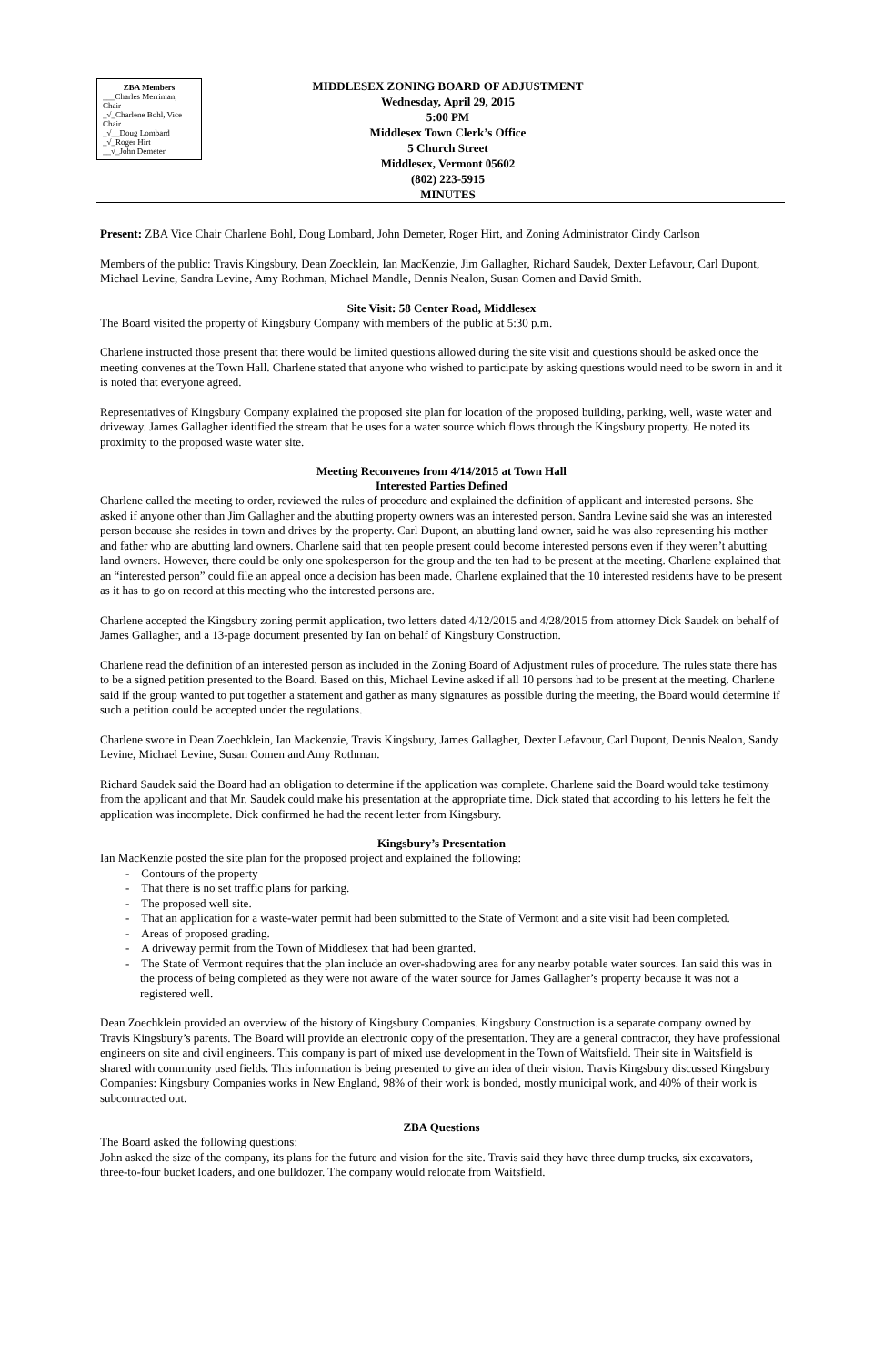ZBA Members
___Charles Merriman, Chair
_√_Charlene Bohl, Vice Chair
_√__Doug Lombard
_√_Roger Hirt
__√_John Demeter
MIDDLESEX ZONING BOARD OF ADJUSTMENT
Wednesday, April 29, 2015
5:00 PM
Middlesex Town Clerk’s Office
5 Church Street
Middlesex, Vermont 05602
(802) 223-5915
MINUTES
Present: ZBA Vice Chair Charlene Bohl, Doug Lombard, John Demeter, Roger Hirt, and Zoning Administrator Cindy Carlson
Members of the public: Travis Kingsbury, Dean Zoecklein, Ian MacKenzie, Jim Gallagher, Richard Saudek, Dexter Lefavour, Carl Dupont, Michael Levine, Sandra Levine, Amy Rothman, Michael Mandle, Dennis Nealon, Susan Comen and David Smith.
Site Visit: 58 Center Road, Middlesex
The Board visited the property of Kingsbury Company with members of the public at 5:30 p.m.
Charlene instructed those present that there would be limited questions allowed during the site visit and questions should be asked once the meeting convenes at the Town Hall. Charlene stated that anyone who wished to participate by asking questions would need to be sworn in and it is noted that everyone agreed.
Representatives of Kingsbury Company explained the proposed site plan for location of the proposed building, parking, well, waste water and driveway. James Gallagher identified the stream that he uses for a water source which flows through the Kingsbury property. He noted its proximity to the proposed waste water site.
Meeting Reconvenes from 4/14/2015 at Town Hall
Interested Parties Defined
Charlene called the meeting to order, reviewed the rules of procedure and explained the definition of applicant and interested persons. She asked if anyone other than Jim Gallagher and the abutting property owners was an interested person. Sandra Levine said she was an interested person because she resides in town and drives by the property. Carl Dupont, an abutting land owner, said he was also representing his mother and father who are abutting land owners. Charlene said that ten people present could become interested persons even if they weren’t abutting land owners. However, there could be only one spokesperson for the group and the ten had to be present at the meeting. Charlene explained that an “interested person” could file an appeal once a decision has been made. Charlene explained that the 10 interested residents have to be present as it has to go on record at this meeting who the interested persons are.
Charlene accepted the Kingsbury zoning permit application, two letters dated 4/12/2015 and 4/28/2015 from attorney Dick Saudek on behalf of James Gallagher, and a 13-page document presented by Ian on behalf of Kingsbury Construction.
Charlene read the definition of an interested person as included in the Zoning Board of Adjustment rules of procedure. The rules state there has to be a signed petition presented to the Board. Based on this, Michael Levine asked if all 10 persons had to be present at the meeting. Charlene said if the group wanted to put together a statement and gather as many signatures as possible during the meeting, the Board would determine if such a petition could be accepted under the regulations.
Charlene swore in Dean Zoechklein, Ian Mackenzie, Travis Kingsbury, James Gallagher, Dexter Lefavour, Carl Dupont, Dennis Nealon, Sandy Levine, Michael Levine, Susan Comen and Amy Rothman.
Richard Saudek said the Board had an obligation to determine if the application was complete. Charlene said the Board would take testimony from the applicant and that Mr. Saudek could make his presentation at the appropriate time. Dick stated that according to his letters he felt the application was incomplete. Dick confirmed he had the recent letter from Kingsbury.
Kingsbury’s Presentation
Ian MacKenzie posted the site plan for the proposed project and explained the following:
- Contours of the property
- That there is no set traffic plans for parking.
- The proposed well site.
- That an application for a waste-water permit had been submitted to the State of Vermont and a site visit had been completed.
- Areas of proposed grading.
- A driveway permit from the Town of Middlesex that had been granted.
- The State of Vermont requires that the plan include an over-shadowing area for any nearby potable water sources. Ian said this was in the process of being completed as they were not aware of the water source for James Gallagher’s property because it was not a registered well.
Dean Zoechklein provided an overview of the history of Kingsbury Companies. Kingsbury Construction is a separate company owned by Travis Kingsbury’s parents. The Board will provide an electronic copy of the presentation. They are a general contractor, they have professional engineers on site and civil engineers. This company is part of mixed use development in the Town of Waitsfield. Their site in Waitsfield is shared with community used fields. This information is being presented to give an idea of their vision. Travis Kingsbury discussed Kingsbury Companies: Kingsbury Companies works in New England, 98% of their work is bonded, mostly municipal work, and 40% of their work is subcontracted out.
ZBA Questions
The Board asked the following questions:
John asked the size of the company, its plans for the future and vision for the site. Travis said they have three dump trucks, six excavators, three-to-four bucket loaders, and one bulldozer. The company would relocate from Waitsfield.